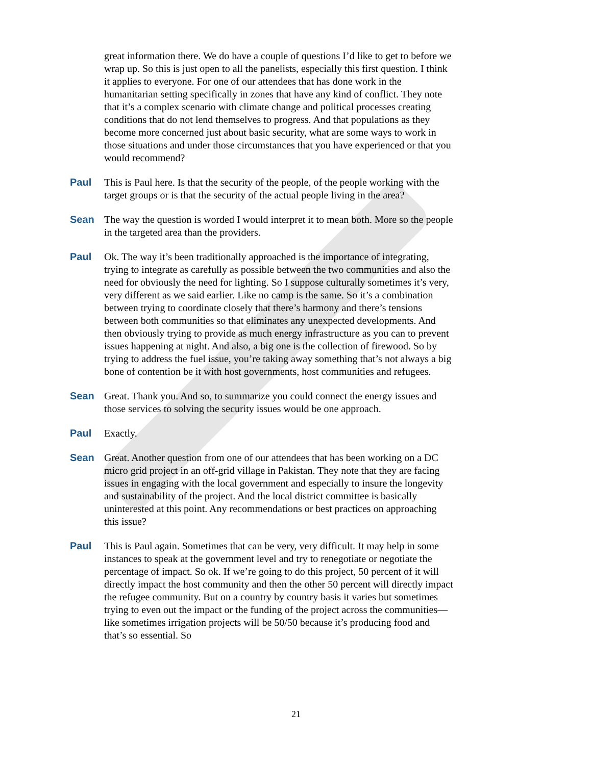great information there. We do have a couple of questions I’d like to get to before we wrap up. So this is just open to all the panelists, especially this first question. I think it applies to everyone. For one of our attendees that has done work in the humanitarian setting specifically in zones that have any kind of conflict. They note that it’s a complex scenario with climate change and political processes creating conditions that do not lend themselves to progress. And that populations as they become more concerned just about basic security, what are some ways to work in those situations and under those circumstances that you have experienced or that you would recommend?
Paul This is Paul here. Is that the security of the people, of the people working with the target groups or is that the security of the actual people living in the area?
Sean The way the question is worded I would interpret it to mean both. More so the people in the targeted area than the providers.
Paul Ok. The way it’s been traditionally approached is the importance of integrating, trying to integrate as carefully as possible between the two communities and also the need for obviously the need for lighting. So I suppose culturally sometimes it’s very, very different as we said earlier. Like no camp is the same. So it’s a combination between trying to coordinate closely that there’s harmony and there’s tensions between both communities so that eliminates any unexpected developments. And then obviously trying to provide as much energy infrastructure as you can to prevent issues happening at night. And also, a big one is the collection of firewood. So by trying to address the fuel issue, you’re taking away something that’s not always a big bone of contention be it with host governments, host communities and refugees.
Sean Great. Thank you. And so, to summarize you could connect the energy issues and those services to solving the security issues would be one approach.
Paul Exactly.
Sean Great. Another question from one of our attendees that has been working on a DC micro grid project in an off-grid village in Pakistan. They note that they are facing issues in engaging with the local government and especially to insure the longevity and sustainability of the project. And the local district committee is basically uninterested at this point. Any recommendations or best practices on approaching this issue?
Paul This is Paul again. Sometimes that can be very, very difficult. It may help in some instances to speak at the government level and try to renegotiate or negotiate the percentage of impact. So ok. If we’re going to do this project, 50 percent of it will directly impact the host community and then the other 50 percent will directly impact the refugee community. But on a country by country basis it varies but sometimes trying to even out the impact or the funding of the project across the communities—like sometimes irrigation projects will be 50/50 because it’s producing food and that’s so essential. So
21